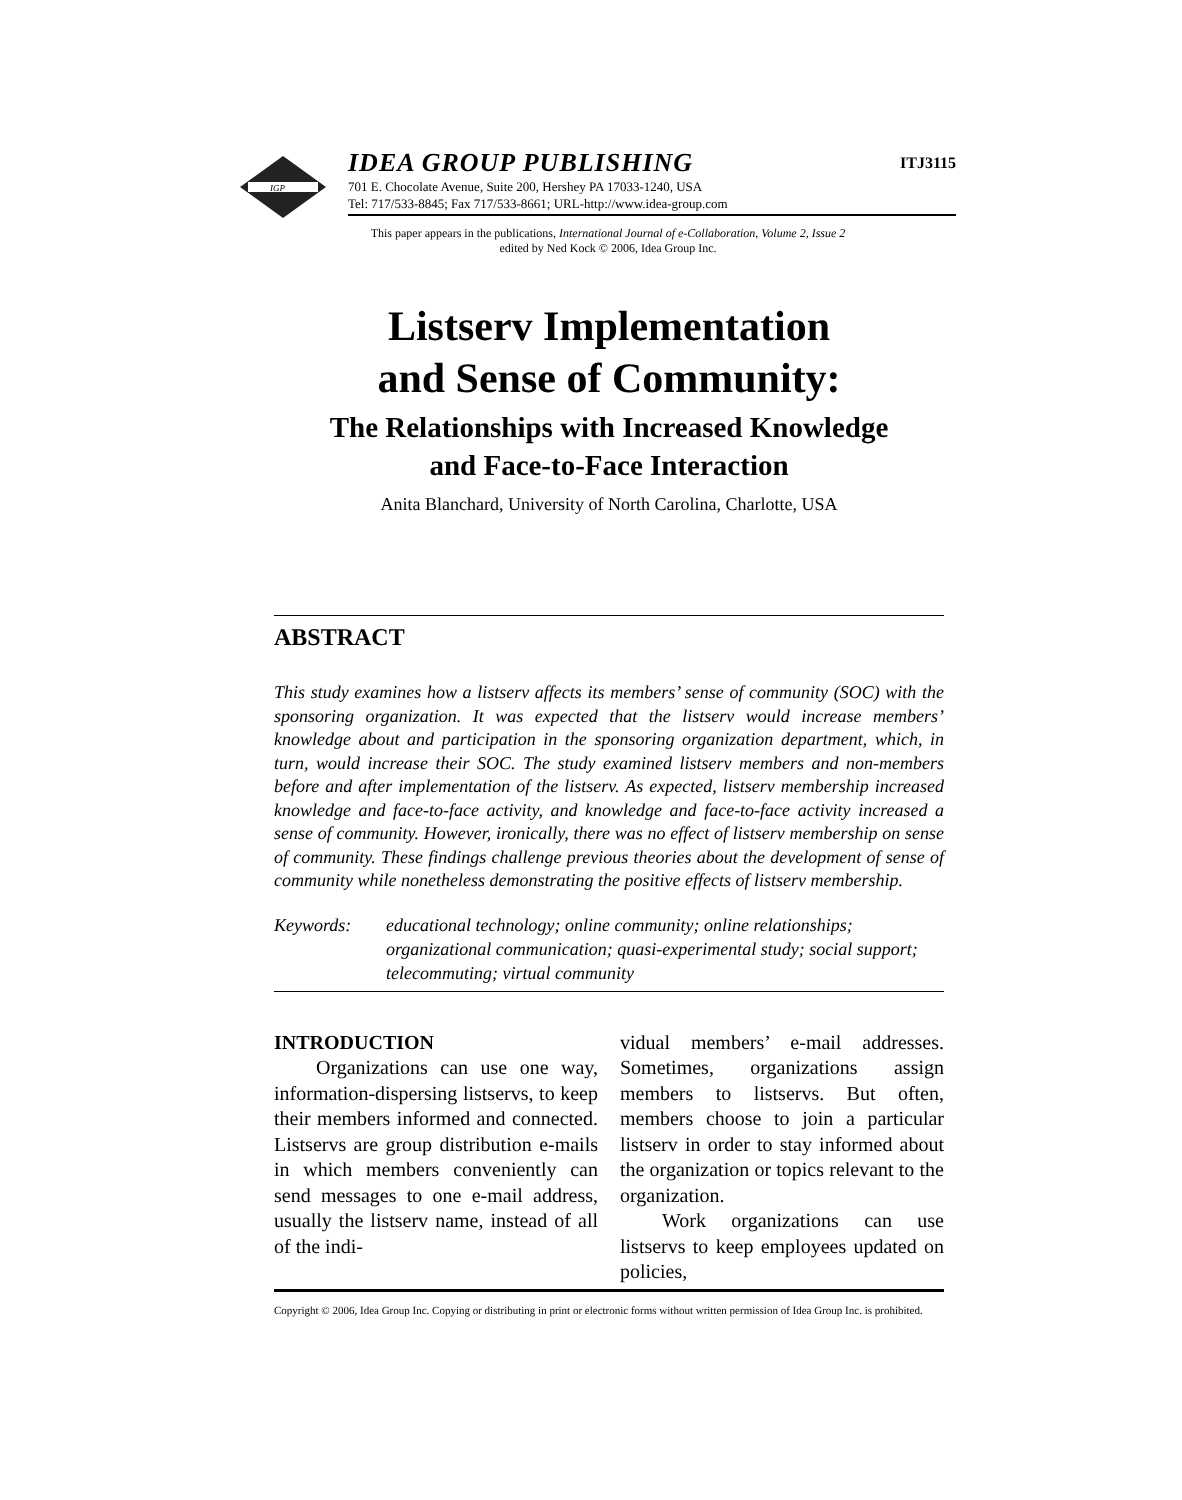IGP
IDEA GROUP PUBLISHING
701 E. Chocolate Avenue, Suite 200, Hershey PA 17033-1240, USA
Tel: 717/533-8845; Fax 717/533-8661; URL-http://www.idea-group.com
ITJ3115
This paper appears in the publications, International Journal of e-Collaboration, Volume 2, Issue 2
edited by Ned Kock © 2006, Idea Group Inc.
Listserv Implementation
and Sense of Community:
The Relationships with Increased Knowledge
and Face-to-Face Interaction
Anita Blanchard, University of North Carolina, Charlotte, USA
ABSTRACT
This study examines how a listserv affects its members’ sense of community (SOC) with the sponsoring organization. It was expected that the listserv would increase members’ knowledge about and participation in the sponsoring organization department, which, in turn, would increase their SOC. The study examined listserv members and non-members before and after implementation of the listserv. As expected, listserv membership increased knowledge and face-to-face activity, and knowledge and face-to-face activity increased a sense of community. However, ironically, there was no effect of listserv membership on sense of community. These findings challenge previous theories about the development of sense of community while nonetheless demonstrating the positive effects of listserv membership.
Keywords: educational technology; online community; online relationships; organizational communication; quasi-experimental study; social support; telecommuting; virtual community
INTRODUCTION
Organizations can use one way, information-dispersing listservs, to keep their members informed and connected. Listservs are group distribution e-mails in which members conveniently can send messages to one e-mail address, usually the listserv name, instead of all of the indi-
vidual members’ e-mail addresses. Sometimes, organizations assign members to listservs. But often, members choose to join a particular listserv in order to stay informed about the organization or topics relevant to the organization.
Work organizations can use listservs to keep employees updated on policies,
Copyright © 2006, Idea Group Inc. Copying or distributing in print or electronic forms without written permission of Idea Group Inc. is prohibited.